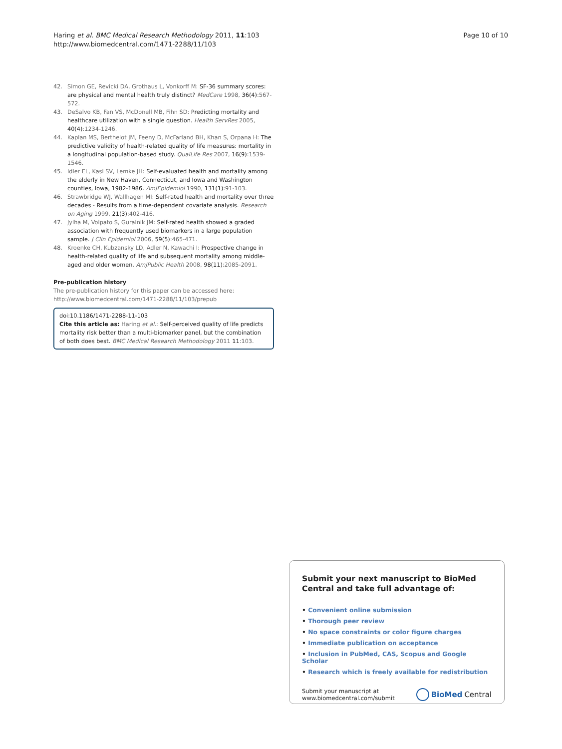Haring et al. BMC Medical Research Methodology 2011, 11:103
http://www.biomedcentral.com/1471-2288/11/103
Page 10 of 10
42. Simon GE, Revicki DA, Grothaus L, Vonkorff M: SF-36 summary scores: are physical and mental health truly distinct? MedCare 1998, 36(4):567-572.
43. DeSalvo KB, Fan VS, McDonell MB, Fihn SD: Predicting mortality and healthcare utilization with a single question. Health ServRes 2005, 40(4):1234-1246.
44. Kaplan MS, Berthelot JM, Feeny D, McFarland BH, Khan S, Orpana H: The predictive validity of health-related quality of life measures: mortality in a longitudinal population-based study. QualLife Res 2007, 16(9):1539-1546.
45. Idler EL, Kasl SV, Lemke JH: Self-evaluated health and mortality among the elderly in New Haven, Connecticut, and Iowa and Washington counties, Iowa, 1982-1986. AmJEpidemiol 1990, 131(1):91-103.
46. Strawbridge WJ, Wallhagen MI: Self-rated health and mortality over three decades - Results from a time-dependent covariate analysis. Research on Aging 1999, 21(3):402-416.
47. Jylha M, Volpato S, Guralnik JM: Self-rated health showed a graded association with frequently used biomarkers in a large population sample. J Clin Epidemiol 2006, 59(5):465-471.
48. Kroenke CH, Kubzansky LD, Adler N, Kawachi I: Prospective change in health-related quality of life and subsequent mortality among middle-aged and older women. AmJPublic Health 2008, 98(11):2085-2091.
Pre-publication history
The pre-publication history for this paper can be accessed here:
http://www.biomedcentral.com/1471-2288/11/103/prepub
doi:10.1186/1471-2288-11-103
Cite this article as: Haring et al.: Self-perceived quality of life predicts mortality risk better than a multi-biomarker panel, but the combination of both does best. BMC Medical Research Methodology 2011 11:103.
Submit your next manuscript to BioMed Central and take full advantage of:
• Convenient online submission
• Thorough peer review
• No space constraints or color figure charges
• Immediate publication on acceptance
• Inclusion in PubMed, CAS, Scopus and Google Scholar
• Research which is freely available for redistribution
Submit your manuscript at
www.biomedcentral.com/submit
BioMed Central